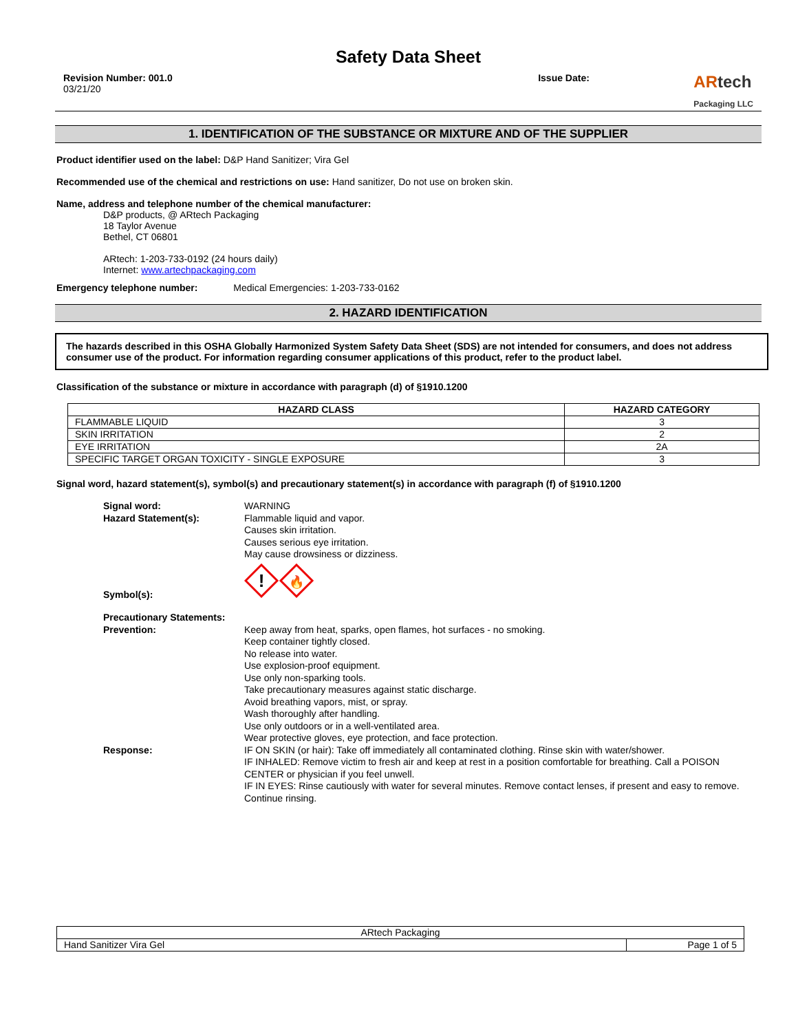Safety Data Sheet
Revision Number: 001.0
03/21/20
Issue Date:
ARtech
Packaging LLC
1. IDENTIFICATION OF THE SUBSTANCE OR MIXTURE AND OF THE SUPPLIER
Product identifier used on the label: D&P Hand Sanitizer; Vira Gel
Recommended use of the chemical and restrictions on use: Hand sanitizer, Do not use on broken skin.
Name, address and telephone number of the chemical manufacturer:
D&P products, @ ARtech Packaging
18 Taylor Avenue
Bethel, CT 06801
ARtech: 1-203-733-0192 (24 hours daily)
Internet: www.artechpackaging.com
Emergency telephone number: Medical Emergencies: 1-203-733-0162
2. HAZARD IDENTIFICATION
The hazards described in this OSHA Globally Harmonized System Safety Data Sheet (SDS) are not intended for consumers, and does not address consumer use of the product. For information regarding consumer applications of this product, refer to the product label.
Classification of the substance or mixture in accordance with paragraph (d) of §1910.1200
| HAZARD CLASS | HAZARD CATEGORY |
| --- | --- |
| FLAMMABLE LIQUID | 3 |
| SKIN IRRITATION | 2 |
| EYE IRRITATION | 2A |
| SPECIFIC TARGET ORGAN TOXICITY - SINGLE EXPOSURE | 3 |
Signal word, hazard statement(s), symbol(s) and precautionary statement(s) in accordance with paragraph (f) of §1910.1200
Signal word: WARNING
Hazard Statement(s): Flammable liquid and vapor.
Causes skin irritation.
Causes serious eye irritation.
May cause drowsiness or dizziness.
Symbol(s):
!
🔥
Precautionary Statements:
Prevention: Keep away from heat, sparks, open flames, hot surfaces - no smoking.
Keep container tightly closed.
No release into water.
Use explosion-proof equipment.
Use only non-sparking tools.
Take precautionary measures against static discharge.
Avoid breathing vapors, mist, or spray.
Wash thoroughly after handling.
Use only outdoors or in a well-ventilated area.
Wear protective gloves, eye protection, and face protection.
Response: IF ON SKIN (or hair): Take off immediately all contaminated clothing. Rinse skin with water/shower.
IF INHALED: Remove victim to fresh air and keep at rest in a position comfortable for breathing. Call a POISON CENTER or physician if you feel unwell.
IF IN EYES: Rinse cautiously with water for several minutes. Remove contact lenses, if present and easy to remove. Continue rinsing.
| ARtech Packaging | |
| Hand Sanitizer Vira Gel | Page 1 of 5 |